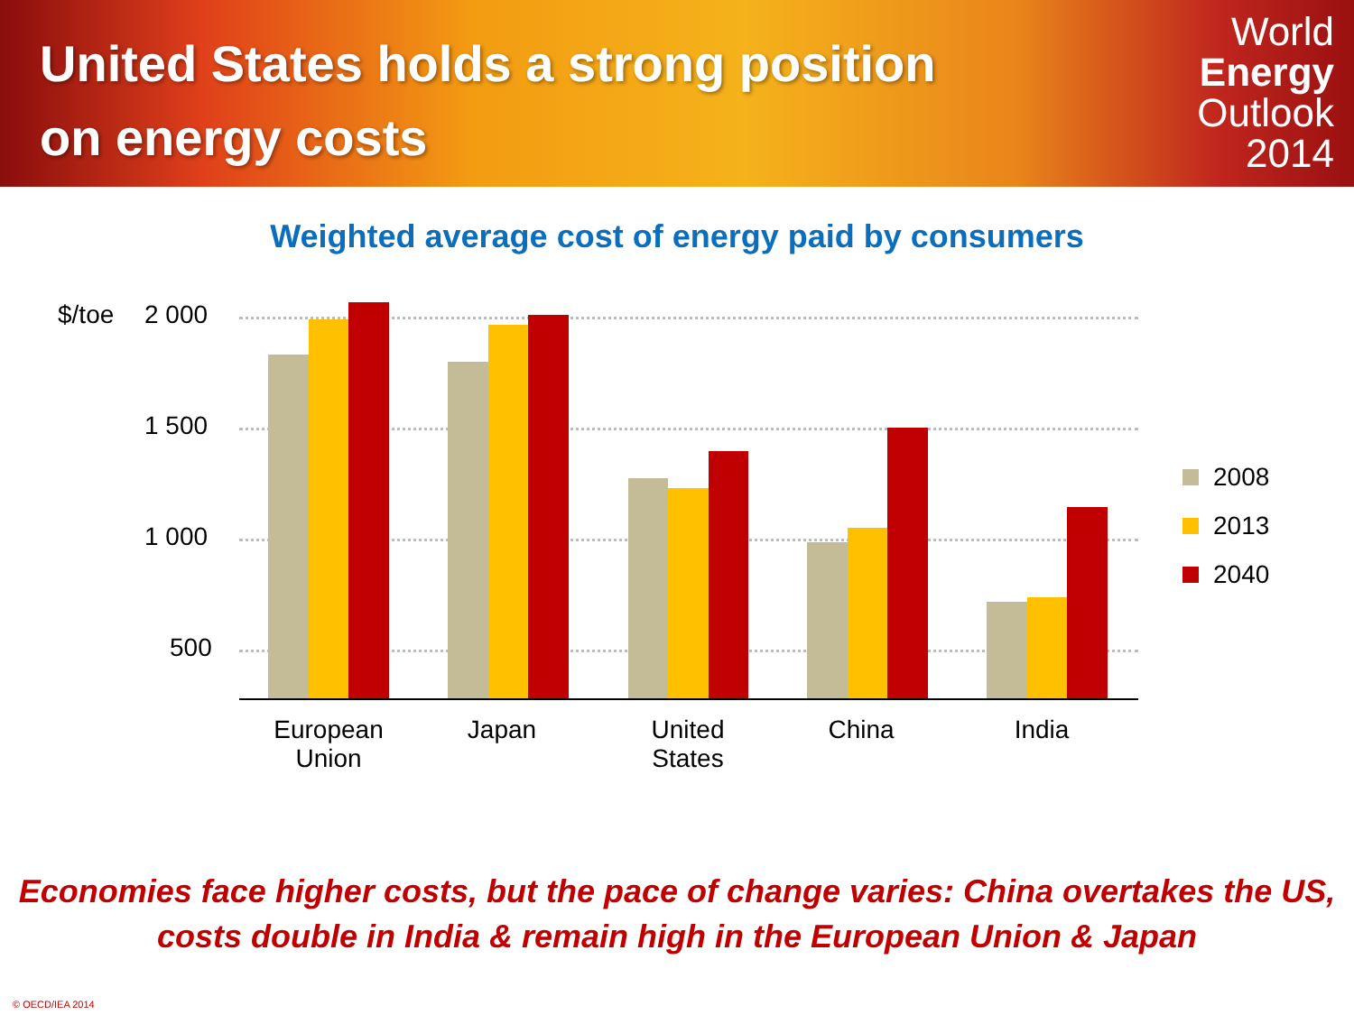United States holds a strong position
on energy costs
World
Energy
Outlook
2014
Weighted average cost of energy paid by consumers
$/toe 2 000
1 500
1 000
500
European
Union
Japan
United
States
China India
2008
2013
2040
Economies face higher costs, but the pace of change varies: China overtakes the US,
costs double in India & remain high in the European Union & Japan
© OECD/IEA 2014